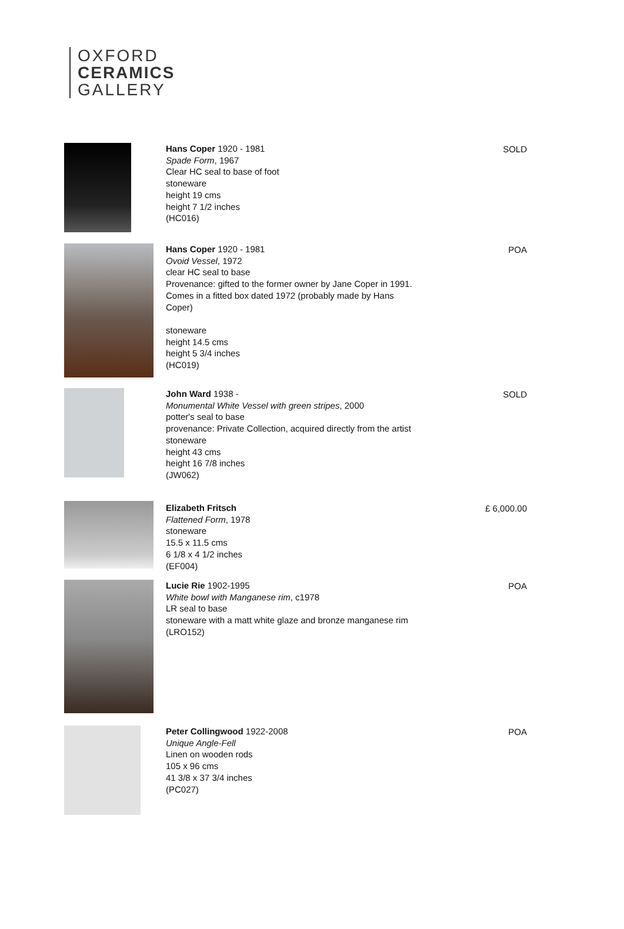OXFORD
CERAMICS
GALLERY
Hans Coper 1920 - 1981
Spade Form, 1967
Clear HC seal to base of foot
stoneware
height 19 cms
height 7 1/2 inches
(HC016)
SOLD
Hans Coper 1920 - 1981
Ovoid Vessel, 1972
clear HC seal to base
Provenance: gifted to the former owner by Jane Coper in 1991. Comes in a fitted box dated 1972 (probably made by Hans Coper)
stoneware
height 14.5 cms
height 5 3/4 inches
(HC019)
POA
John Ward 1938 -
Monumental White Vessel with green stripes, 2000
potter's seal to base
provenance: Private Collection, acquired directly from the artist
stoneware
height 43 cms
height 16 7/8 inches
(JW062)
SOLD
Elizabeth Fritsch
Flattened Form, 1978
stoneware
15.5 x 11.5 cms
6 1/8 x 4 1/2 inches
(EF004)
£ 6,000.00
Lucie Rie 1902-1995
White bowl with Manganese rim, c1978
LR seal to base
stoneware with a matt white glaze and bronze manganese rim
(LRO152)
POA
Peter Collingwood 1922-2008
Unique Angle-Fell
Linen on wooden rods
105 x 96 cms
41 3/8 x 37 3/4 inches
(PC027)
POA